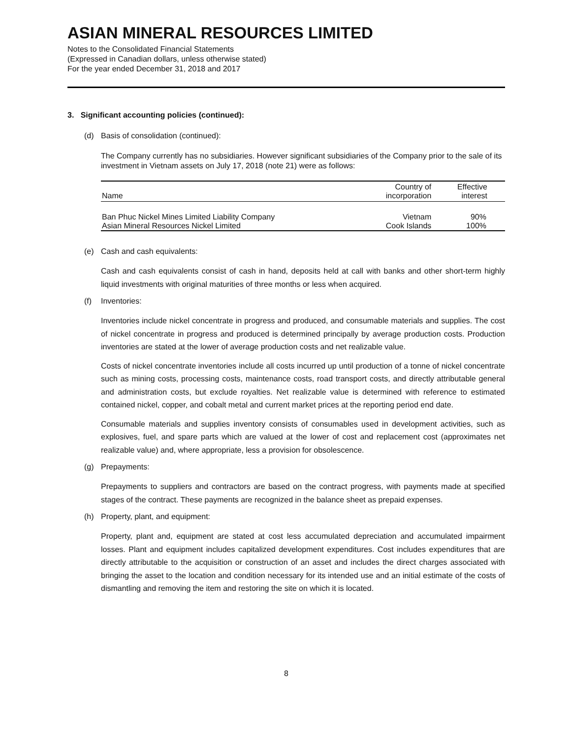ASIAN MINERAL RESOURCES LIMITED
Notes to the Consolidated Financial Statements
(Expressed in Canadian dollars, unless otherwise stated)
For the year ended December 31, 2018 and 2017
3. Significant accounting policies (continued):
(d) Basis of consolidation (continued):
The Company currently has no subsidiaries. However significant subsidiaries of the Company prior to the sale of its investment in Vietnam assets on July 17, 2018 (note 21) were as follows:
| Name | Country of incorporation | Effective interest |
| --- | --- | --- |
| Ban Phuc Nickel Mines Limited Liability Company | Vietnam | 90% |
| Asian Mineral Resources Nickel Limited | Cook Islands | 100% |
(e) Cash and cash equivalents:
Cash and cash equivalents consist of cash in hand, deposits held at call with banks and other short-term highly liquid investments with original maturities of three months or less when acquired.
(f) Inventories:
Inventories include nickel concentrate in progress and produced, and consumable materials and supplies. The cost of nickel concentrate in progress and produced is determined principally by average production costs. Production inventories are stated at the lower of average production costs and net realizable value.
Costs of nickel concentrate inventories include all costs incurred up until production of a tonne of nickel concentrate such as mining costs, processing costs, maintenance costs, road transport costs, and directly attributable general and administration costs, but exclude royalties. Net realizable value is determined with reference to estimated contained nickel, copper, and cobalt metal and current market prices at the reporting period end date.
Consumable materials and supplies inventory consists of consumables used in development activities, such as explosives, fuel, and spare parts which are valued at the lower of cost and replacement cost (approximates net realizable value) and, where appropriate, less a provision for obsolescence.
(g) Prepayments:
Prepayments to suppliers and contractors are based on the contract progress, with payments made at specified stages of the contract. These payments are recognized in the balance sheet as prepaid expenses.
(h) Property, plant, and equipment:
Property, plant and, equipment are stated at cost less accumulated depreciation and accumulated impairment losses. Plant and equipment includes capitalized development expenditures. Cost includes expenditures that are directly attributable to the acquisition or construction of an asset and includes the direct charges associated with bringing the asset to the location and condition necessary for its intended use and an initial estimate of the costs of dismantling and removing the item and restoring the site on which it is located.
8